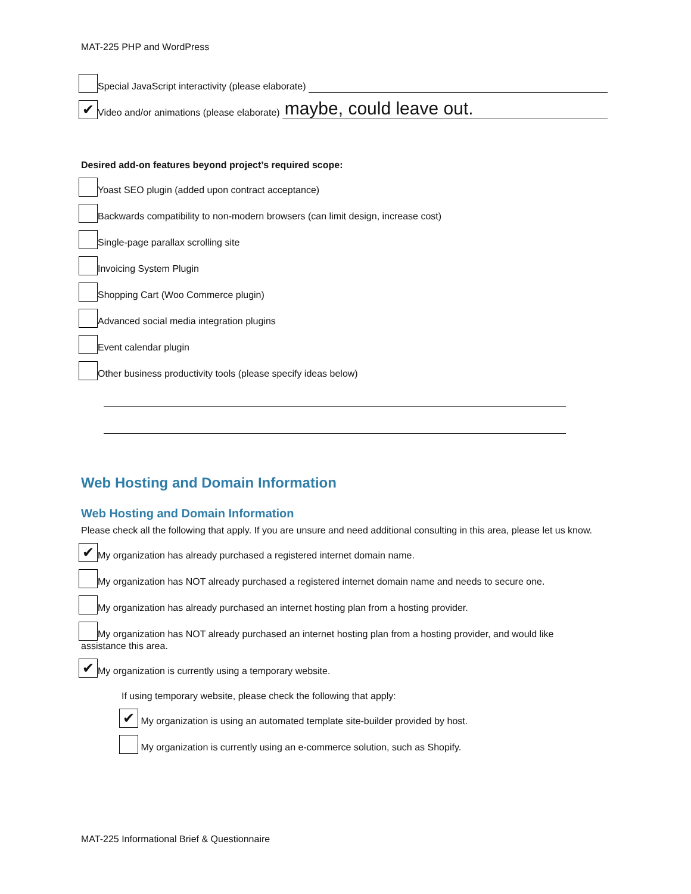MAT-225 PHP and WordPress
Special JavaScript interactivity (please elaborate)
✔ Video and/or animations (please elaborate)
maybe, could leave out.
Desired add-on features beyond project’s required scope:
Yoast SEO plugin (added upon contract acceptance)
Backwards compatibility to non-modern browsers (can limit design, increase cost)
Single-page parallax scrolling site
Invoicing System Plugin
Shopping Cart (Woo Commerce plugin)
Advanced social media integration plugins
Event calendar plugin
Other business productivity tools (please specify ideas below)
Web Hosting and Domain Information
Web Hosting and Domain Information
Please check all the following that apply. If you are unsure and need additional consulting in this area, please let us know.
✔ My organization has already purchased a registered internet domain name.
My organization has NOT already purchased a registered internet domain name and needs to secure one.
My organization has already purchased an internet hosting plan from a hosting provider.
My organization has NOT already purchased an internet hosting plan from a hosting provider, and would like
assistance this area.
✔ My organization is currently using a temporary website.
If using temporary website, please check the following that apply:
✔ My organization is using an automated template site-builder provided by host.
My organization is currently using an e-commerce solution, such as Shopify.
MAT-225 Informational Brief & Questionnaire